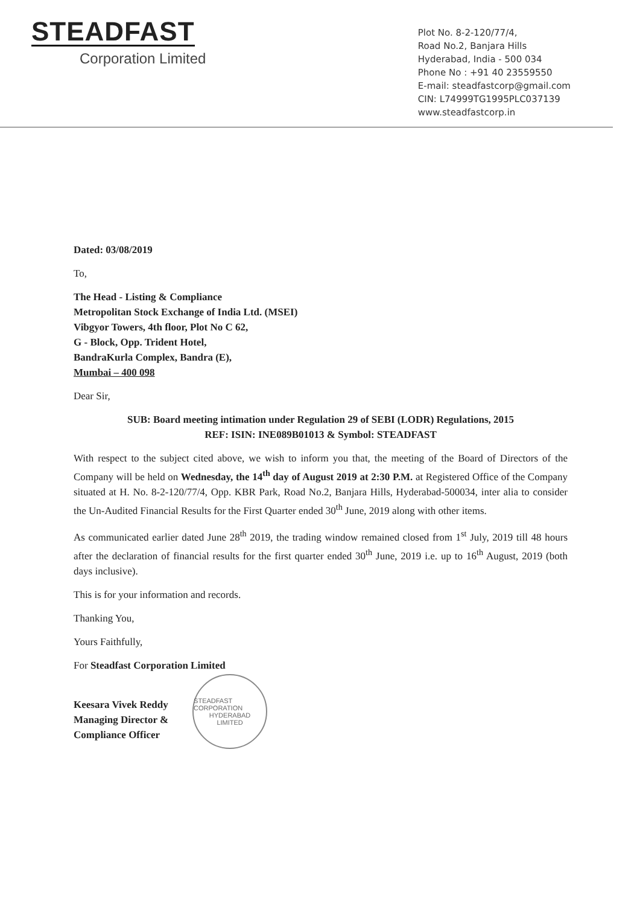STEADFAST
Corporation Limited
Plot No. 8-2-120/77/4,
Road No.2, Banjara Hills
Hyderabad, India - 500 034
Phone No : +91 40 23559550
E-mail: steadfastcorp@gmail.com
CIN: L74999TG1995PLC037139
www.steadfastcorp.in
Dated: 03/08/2019
To,
The Head - Listing & Compliance
Metropolitan Stock Exchange of India Ltd. (MSEI)
Vibgyor Towers, 4th floor, Plot No C 62,
G - Block, Opp. Trident Hotel,
BandraKurla Complex, Bandra (E),
Mumbai – 400 098
Dear Sir,
SUB: Board meeting intimation under Regulation 29 of SEBI (LODR) Regulations, 2015
REF: ISIN: INE089B01013 & Symbol: STEADFAST
With respect to the subject cited above, we wish to inform you that, the meeting of the Board of Directors of the Company will be held on Wednesday, the 14<sup>th</sup> day of August 2019 at 2:30 P.M. at Registered Office of the Company situated at H. No. 8-2-120/77/4, Opp. KBR Park, Road No.2, Banjara Hills, Hyderabad-500034, inter alia to consider the Un-Audited Financial Results for the First Quarter ended 30<sup>th</sup> June, 2019 along with other items.
As communicated earlier dated June 28<sup>th</sup> 2019, the trading window remained closed from 1<sup>st</sup> July, 2019 till 48 hours after the declaration of financial results for the first quarter ended 30<sup>th</sup> June, 2019 i.e. up to 16<sup>th</sup> August, 2019 (both days inclusive).
This is for your information and records.
Thanking You,
Yours Faithfully,
For Steadfast Corporation Limited
Keesara Vivek Reddy
Managing Director &
Compliance Officer
STEADFAST CORPORATION
HYDERABAD
LIMITED